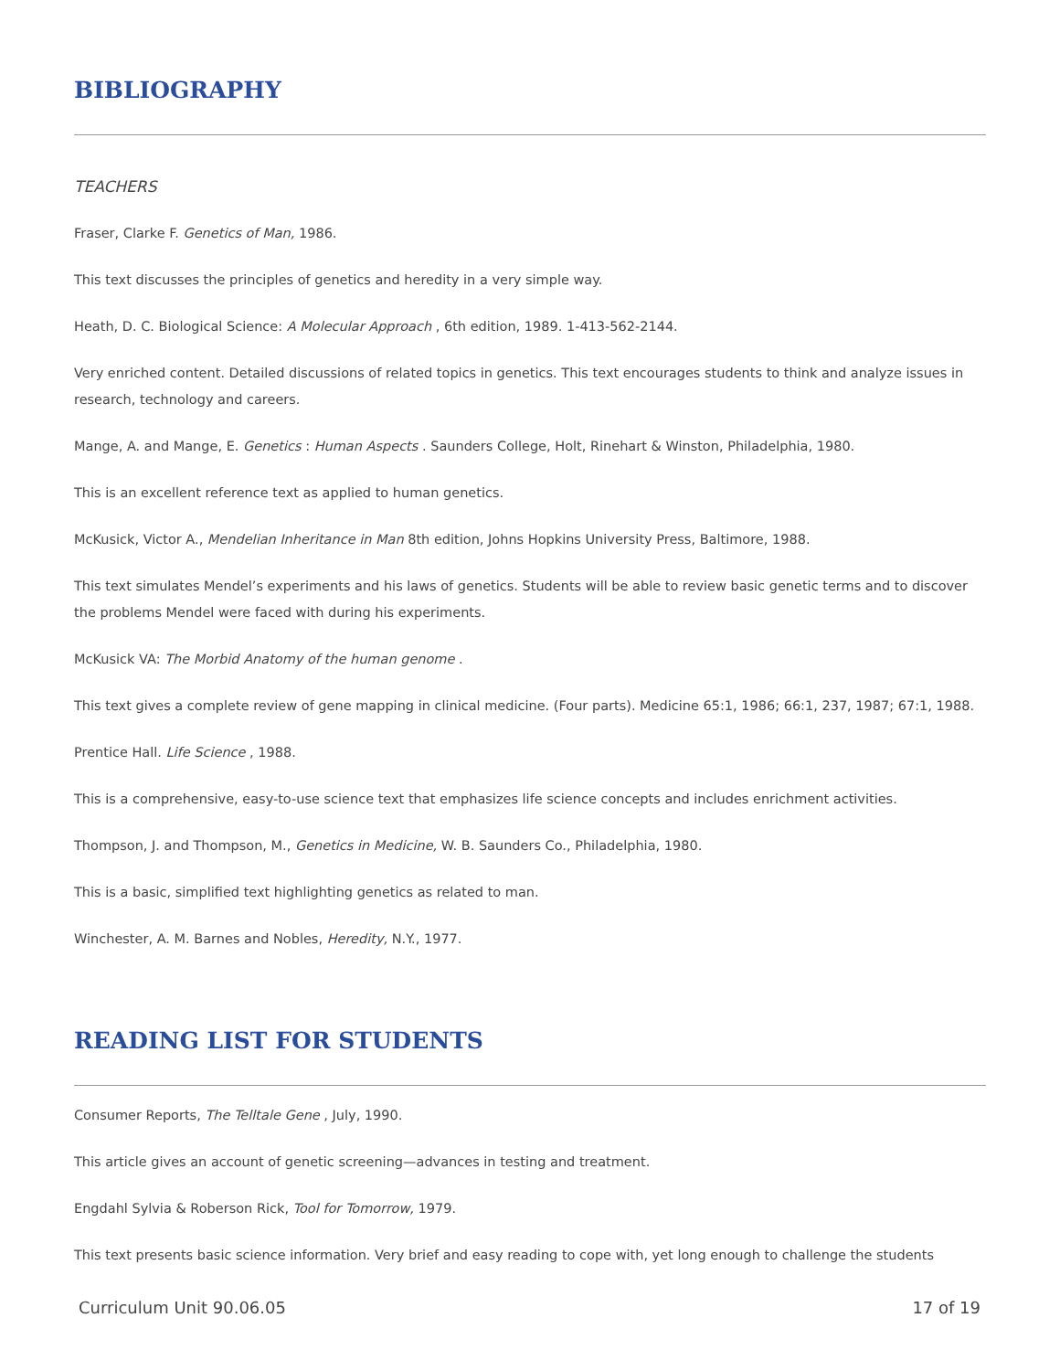BIBLIOGRAPHY
TEACHERS
Fraser, Clarke F. Genetics of Man, 1986.
This text discusses the principles of genetics and heredity in a very simple way.
Heath, D. C. Biological Science: A Molecular Approach , 6th edition, 1989. 1-413-562-2144.
Very enriched content. Detailed discussions of related topics in genetics. This text encourages students to think and analyze issues in research, technology and careers.
Mange, A. and Mange, E. Genetics : Human Aspects . Saunders College, Holt, Rinehart & Winston, Philadelphia, 1980.
This is an excellent reference text as applied to human genetics.
McKusick, Victor A., Mendelian Inheritance in Man 8th edition, Johns Hopkins University Press, Baltimore, 1988.
This text simulates Mendel’s experiments and his laws of genetics. Students will be able to review basic genetic terms and to discover the problems Mendel were faced with during his experiments.
McKusick VA: The Morbid Anatomy of the human genome .
This text gives a complete review of gene mapping in clinical medicine. (Four parts). Medicine 65:1, 1986; 66:1, 237, 1987; 67:1, 1988.
Prentice Hall. Life Science , 1988.
This is a comprehensive, easy-to-use science text that emphasizes life science concepts and includes enrichment activities.
Thompson, J. and Thompson, M., Genetics in Medicine, W. B. Saunders Co., Philadelphia, 1980.
This is a basic, simplified text highlighting genetics as related to man.
Winchester, A. M. Barnes and Nobles, Heredity, N.Y., 1977.
READING LIST FOR STUDENTS
Consumer Reports, The Telltale Gene , July, 1990.
This article gives an account of genetic screening—advances in testing and treatment.
Engdahl Sylvia & Roberson Rick, Tool for Tomorrow, 1979.
This text presents basic science information. Very brief and easy reading to cope with, yet long enough to challenge the students
Curriculum Unit 90.06.05 17 of 19